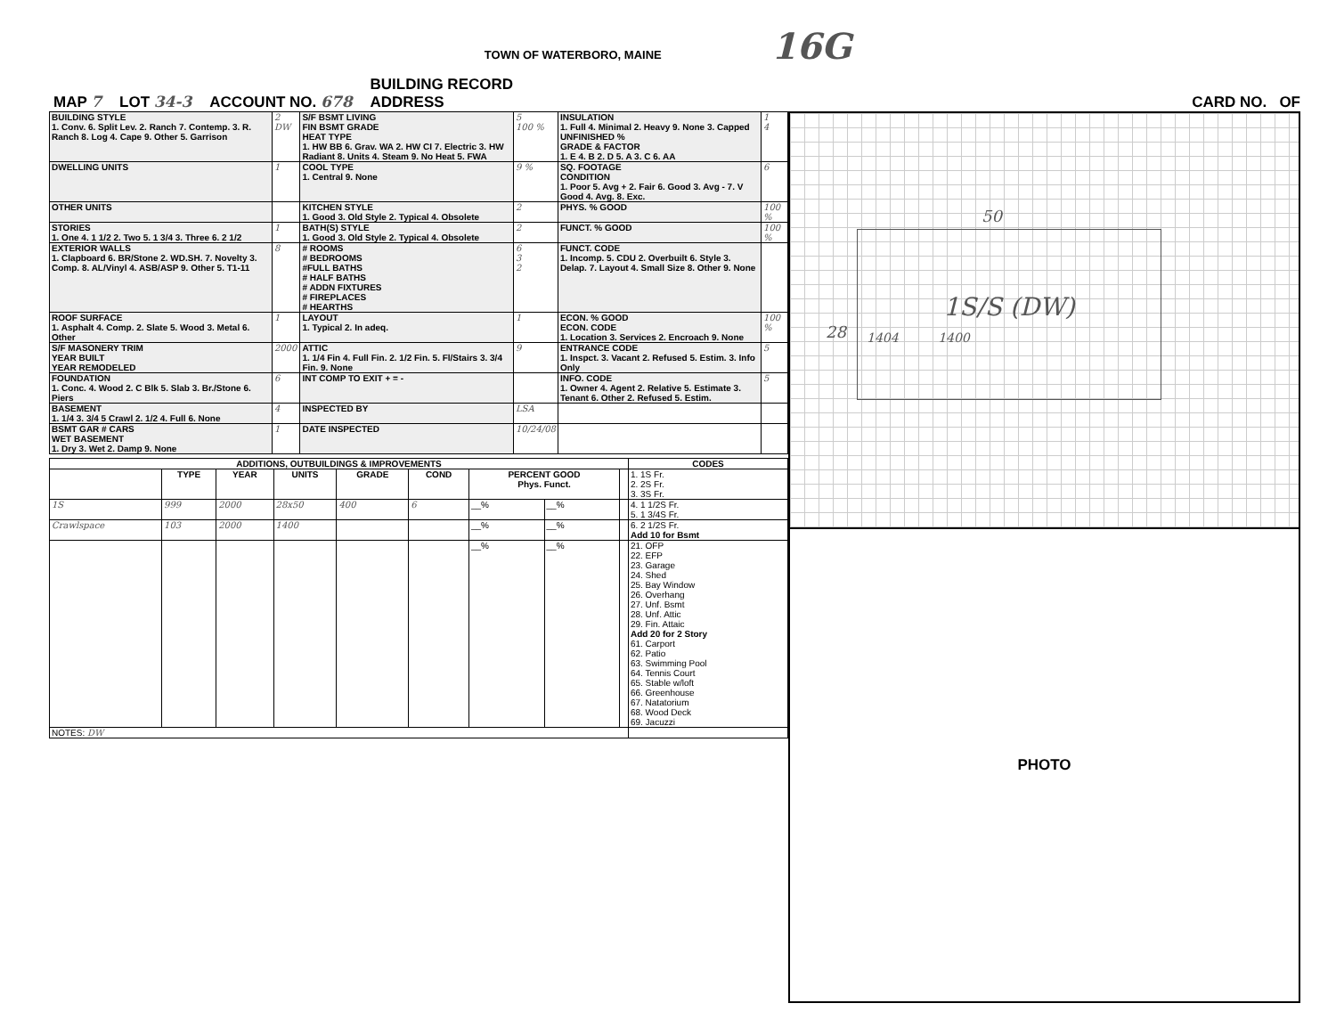TOWN OF WATERBORO, MAINE 16G
MAP 7 LOT 34-3 ACCOUNT NO. 678 BUILDING RECORD
ADDRESS CARD NO. OF
| BUILDING STYLE 1. Conv. 6. Split Lev. 2. Ranch 7. Contemp. 3. R. Ranch 8. Log 4. Cape 9. Other 5. Garrison | 2 DW | S/F BSMT LIVING FIN BSMT GRADE HEAT TYPE 1. HW BB 6. Grav. WA 2. HW CI 7. Electric 3. HW Radiant 8. Units 4. Steam 9. No Heat 5. FWA | 5 100 % | INSULATION 1. Full 4. Minimal 2. Heavy 9. None 3. Capped UNFINISHED % GRADE & FACTOR 1. E 4. B 2. D 5. A 3. C 6. AA | 1 4 |
| DWELLING UNITS | 1 | COOL TYPE 1. Central 9. None | 9 % | SQ. FOOTAGE CONDITION 1. Poor 5. Avg + 2. Fair 6. Good 3. Avg - 7. V Good 4. Avg. 8. Exc. | 6 |
| OTHER UNITS | | KITCHEN STYLE 1. Good 3. Old Style 2. Typical 4. Obsolete | 2 | PHYS. % GOOD | 100 % |
| STORIES 1. One 4. 1 1/2 2. Two 5. 1 3/4 3. Three 6. 2 1/2 | 1 | BATH(S) STYLE 1. Good 3. Old Style 2. Typical 4. Obsolete | 2 | FUNCT. % GOOD | 100 % |
| EXTERIOR WALLS 1. Clapboard 6. BR/Stone 2. WD.SH. 7. Novelty 3. Comp. 8. AL/Vinyl 4. ASB/ASP 9. Other 5. T1-11 | 8 | # ROOMS # BEDROOMS #FULL BATHS # HALF BATHS # ADDN FIXTURES # FIREPLACES # HEARTHS | 6 3 2 | FUNCT. CODE 1. Incomp. 5. CDU 2. Overbuilt 6. Style 3. Delap. 7. Layout 4. Small Size 8. Other 9. None | |
| ROOF SURFACE 1. Asphalt 4. Comp. 2. Slate 5. Wood 3. Metal 6. Other | 1 | LAYOUT 1. Typical 2. In adeq. | 1 | ECON. % GOOD ECON. CODE 1. Location 3. Services 2. Encroach 9. None | 100 % |
| S/F MASONERY TRIM YEAR BUILT YEAR REMODELED | 2000 | ATTIC 1. 1/4 Fin 4. Full Fin. 2. 1/2 Fin. 5. Fl/Stairs 3. 3/4 Fin. 9. None | 9 | ENTRANCE CODE 1. Inspct. 3. Vacant 2. Refused 5. Estim. 3. Info Only | 5 |
| FOUNDATION 1. Conc. 4. Wood 2. C Blk 5. Slab 3. Br./Stone 6. Piers | 6 | INT COMP TO EXIT + = - | | INFO. CODE 1. Owner 4. Agent 2. Relative 5. Estimate 3. Tenant 6. Other 2. Refused 5. Estim. | 5 |
| BASEMENT 1. 1/4 3. 3/4 5 Crawl 2. 1/2 4. Full 6. None | 4 | INSPECTED BY | LSA | | |
| BSMT GAR # CARS WET BASEMENT 1. Dry 3. Wet 2. Damp 9. None | 1 | DATE INSPECTED | 10/24/08 | | |
| ADDITIONS, OUTBUILDINGS & IMPROVEMENTS | | | | | | | | | CODES |
| --- | --- | --- | --- | --- | --- | --- | --- | --- | --- |
| | TYPE | YEAR | UNITS | GRADE | COND | PERCENT GOOD Phys. Funct. | | | 1. 1S Fr. 2. 2S Fr. 3. 3S Fr. |
| 1S | 999 | 2000 | 28x50 | 400 | 6 | __% | __% | | 4. 1 1/2S Fr. 5. 1 3/4S Fr. |
| Crawlspace | 103 | 2000 | 1400 | | | __% | __% | | 6. 2 1/2S Fr. Add 10 for Bsmt |
| | | | | | | __% | __% | | 21. OFP 22. EFP 23. Garage 24. Shed 25. Bay Window 26. Overhang 27. Unf. Bsmt 28. Unf. Attic 29. Fin. Attaic Add 20 for 2 Story 61. Carport 62. Patio 63. Swimming Pool 64. Tennis Court 65. Stable w/loft 66. Greenhouse 67. Natatorium 68. Wood Deck 69. Jacuzzi |
| NOTES: DW | | | | | | | | | |
50
28
1S/S (DW)
1404 1400
PHOTO